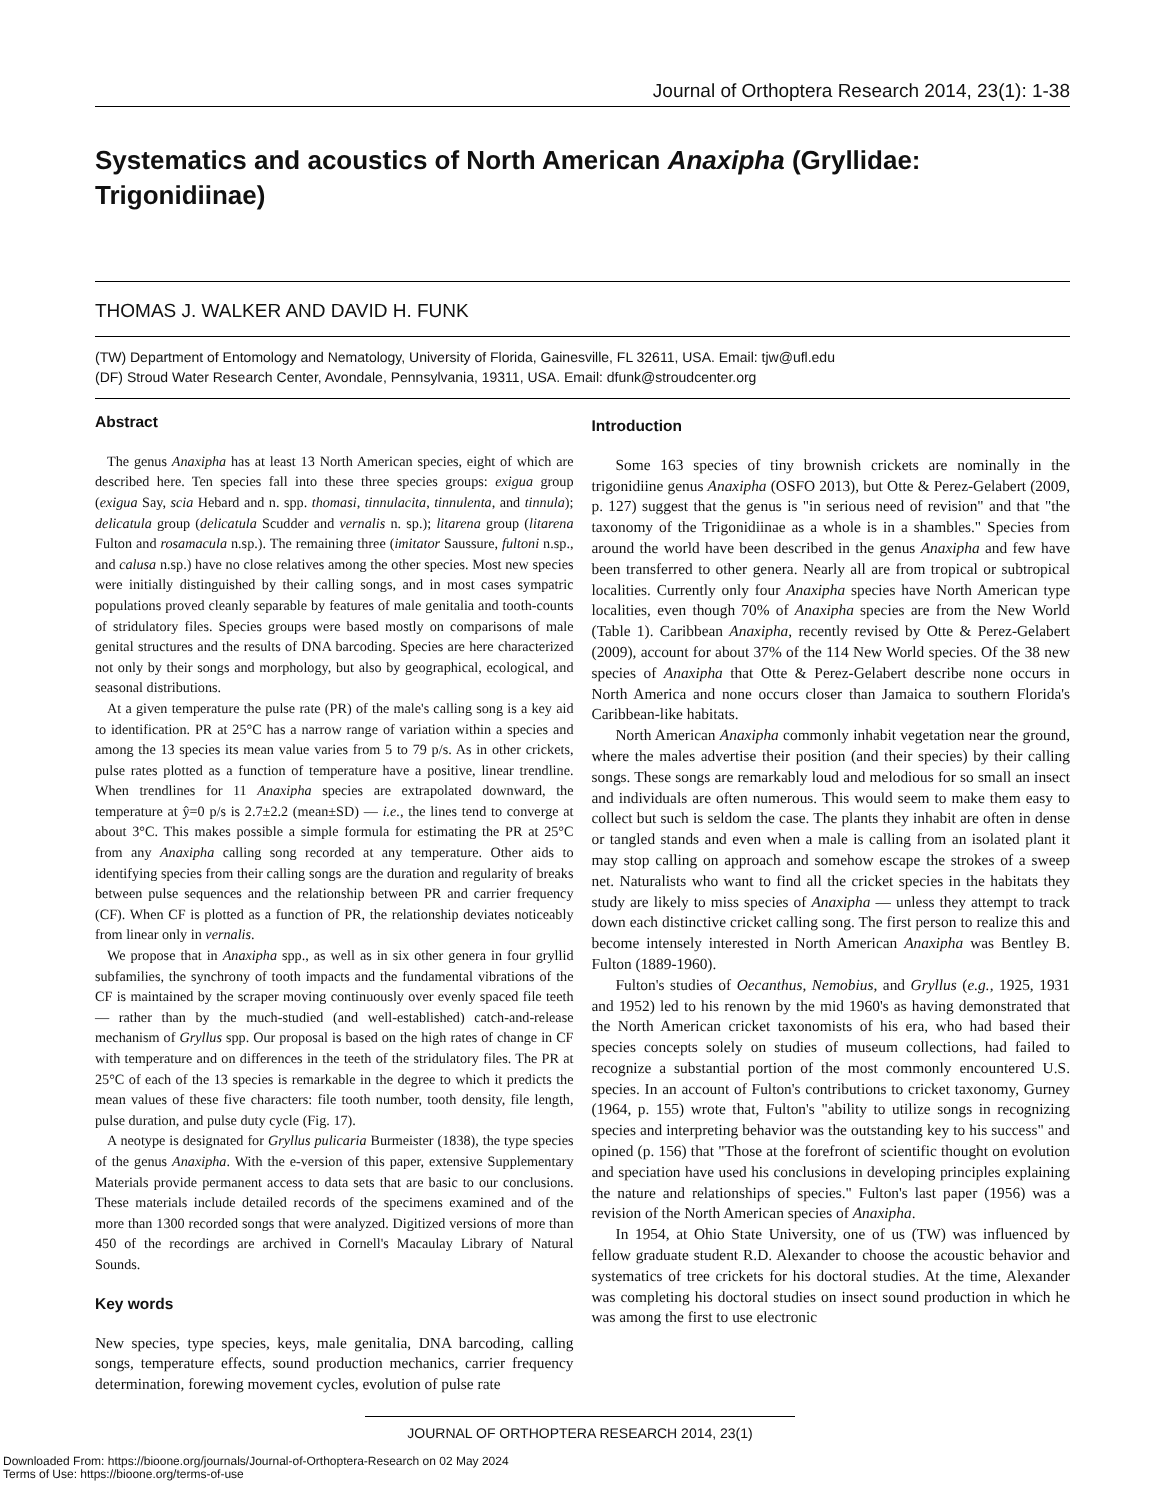Journal of Orthoptera Research 2014, 23(1): 1-38
Systematics and acoustics of North American Anaxipha (Gryllidae: Trigonidiinae)
THOMAS J. WALKER AND DAVID H. FUNK
(TW) Department of Entomology and Nematology, University of Florida, Gainesville, FL 32611, USA. Email: tjw@ufl.edu
(DF) Stroud Water Research Center, Avondale, Pennsylvania, 19311, USA. Email: dfunk@stroudcenter.org
Abstract
The genus Anaxipha has at least 13 North American species, eight of which are described here. Ten species fall into these three species groups: exigua group (exigua Say, scia Hebard and n. spp. thomasi, tinnulacita, tinnulenta, and tinnula); delicatula group (delicatula Scudder and vernalis n. sp.); litarena group (litarena Fulton and rosamacula n.sp.). The remaining three (imitator Saussure, fultoni n.sp., and calusa n.sp.) have no close relatives among the other species. Most new species were initially distinguished by their calling songs, and in most cases sympatric populations proved cleanly separable by features of male genitalia and tooth-counts of stridulatory files. Species groups were based mostly on comparisons of male genital structures and the results of DNA barcoding. Species are here characterized not only by their songs and morphology, but also by geographical, ecological, and seasonal distributions.
At a given temperature the pulse rate (PR) of the male's calling song is a key aid to identification. PR at 25°C has a narrow range of variation within a species and among the 13 species its mean value varies from 5 to 79 p/s. As in other crickets, pulse rates plotted as a function of temperature have a positive, linear trendline. When trendlines for 11 Anaxipha species are extrapolated downward, the temperature at ŷ=0 p/s is 2.7±2.2 (mean±SD) — i.e., the lines tend to converge at about 3°C. This makes possible a simple formula for estimating the PR at 25°C from any Anaxipha calling song recorded at any temperature. Other aids to identifying species from their calling songs are the duration and regularity of breaks between pulse sequences and the relationship between PR and carrier frequency (CF). When CF is plotted as a function of PR, the relationship deviates noticeably from linear only in vernalis.
We propose that in Anaxipha spp., as well as in six other genera in four gryllid subfamilies, the synchrony of tooth impacts and the fundamental vibrations of the CF is maintained by the scraper moving continuously over evenly spaced file teeth — rather than by the much-studied (and well-established) catch-and-release mechanism of Gryllus spp. Our proposal is based on the high rates of change in CF with temperature and on differences in the teeth of the stridulatory files. The PR at 25°C of each of the 13 species is remarkable in the degree to which it predicts the mean values of these five characters: file tooth number, tooth density, file length, pulse duration, and pulse duty cycle (Fig. 17).
A neotype is designated for Gryllus pulicaria Burmeister (1838), the type species of the genus Anaxipha. With the e-version of this paper, extensive Supplementary Materials provide permanent access to data sets that are basic to our conclusions. These materials include detailed records of the specimens examined and of the more than 1300 recorded songs that were analyzed. Digitized versions of more than 450 of the recordings are archived in Cornell's Macaulay Library of Natural Sounds.
Key words
New species, type species, keys, male genitalia, DNA barcoding, calling songs, temperature effects, sound production mechanics, carrier frequency determination, forewing movement cycles, evolution of pulse rate
Introduction
Some 163 species of tiny brownish crickets are nominally in the trigonidiine genus Anaxipha (OSFO 2013), but Otte & Perez-Gelabert (2009, p. 127) suggest that the genus is "in serious need of revision" and that "the taxonomy of the Trigonidiinae as a whole is in a shambles." Species from around the world have been described in the genus Anaxipha and few have been transferred to other genera. Nearly all are from tropical or subtropical localities. Currently only four Anaxipha species have North American type localities, even though 70% of Anaxipha species are from the New World (Table 1). Caribbean Anaxipha, recently revised by Otte & Perez-Gelabert (2009), account for about 37% of the 114 New World species. Of the 38 new species of Anaxipha that Otte & Perez-Gelabert describe none occurs in North America and none occurs closer than Jamaica to southern Florida's Caribbean-like habitats.
North American Anaxipha commonly inhabit vegetation near the ground, where the males advertise their position (and their species) by their calling songs. These songs are remarkably loud and melodious for so small an insect and individuals are often numerous. This would seem to make them easy to collect but such is seldom the case. The plants they inhabit are often in dense or tangled stands and even when a male is calling from an isolated plant it may stop calling on approach and somehow escape the strokes of a sweep net. Naturalists who want to find all the cricket species in the habitats they study are likely to miss species of Anaxipha — unless they attempt to track down each distinctive cricket calling song. The first person to realize this and become intensely interested in North American Anaxipha was Bentley B. Fulton (1889-1960).
Fulton's studies of Oecanthus, Nemobius, and Gryllus (e.g., 1925, 1931 and 1952) led to his renown by the mid 1960's as having demonstrated that the North American cricket taxonomists of his era, who had based their species concepts solely on studies of museum collections, had failed to recognize a substantial portion of the most commonly encountered U.S. species. In an account of Fulton's contributions to cricket taxonomy, Gurney (1964, p. 155) wrote that, Fulton's "ability to utilize songs in recognizing species and interpreting behavior was the outstanding key to his success" and opined (p. 156) that "Those at the forefront of scientific thought on evolution and speciation have used his conclusions in developing principles explaining the nature and relationships of species." Fulton's last paper (1956) was a revision of the North American species of Anaxipha.
In 1954, at Ohio State University, one of us (TW) was influenced by fellow graduate student R.D. Alexander to choose the acoustic behavior and systematics of tree crickets for his doctoral studies. At the time, Alexander was completing his doctoral studies on insect sound production in which he was among the first to use electronic
JOURNAL OF ORTHOPTERA RESEARCH 2014, 23(1)
Downloaded From: https://bioone.org/journals/Journal-of-Orthoptera-Research on 02 May 2024
Terms of Use: https://bioone.org/terms-of-use